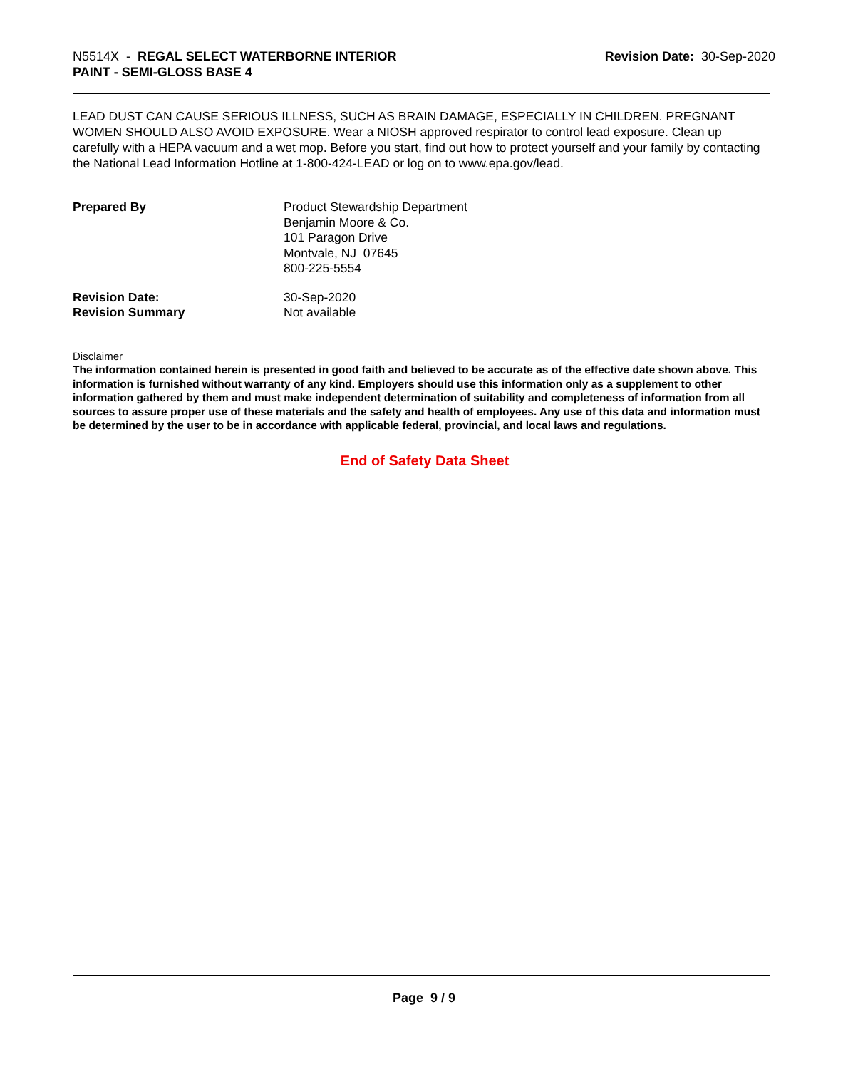N5514X - REGAL SELECT WATERBORNE INTERIOR
PAINT - SEMI-GLOSS BASE 4
Revision Date: 30-Sep-2020
LEAD DUST CAN CAUSE SERIOUS ILLNESS, SUCH AS BRAIN DAMAGE, ESPECIALLY IN CHILDREN. PREGNANT WOMEN SHOULD ALSO AVOID EXPOSURE. Wear a NIOSH approved respirator to control lead exposure. Clean up carefully with a HEPA vacuum and a wet mop. Before you start, find out how to protect yourself and your family by contacting the National Lead Information Hotline at 1-800-424-LEAD or log on to www.epa.gov/lead.
| Prepared By | Product Stewardship Department Benjamin Moore & Co. 101 Paragon Drive Montvale, NJ 07645 800-225-5554 |
| Revision Date: | 30-Sep-2020 |
| Revision Summary | Not available |
Disclaimer
The information contained herein is presented in good faith and believed to be accurate as of the effective date shown above. This information is furnished without warranty of any kind. Employers should use this information only as a supplement to other information gathered by them and must make independent determination of suitability and completeness of information from all sources to assure proper use of these materials and the safety and health of employees. Any use of this data and information must be determined by the user to be in accordance with applicable federal, provincial, and local laws and regulations.
End of Safety Data Sheet
Page 9 / 9